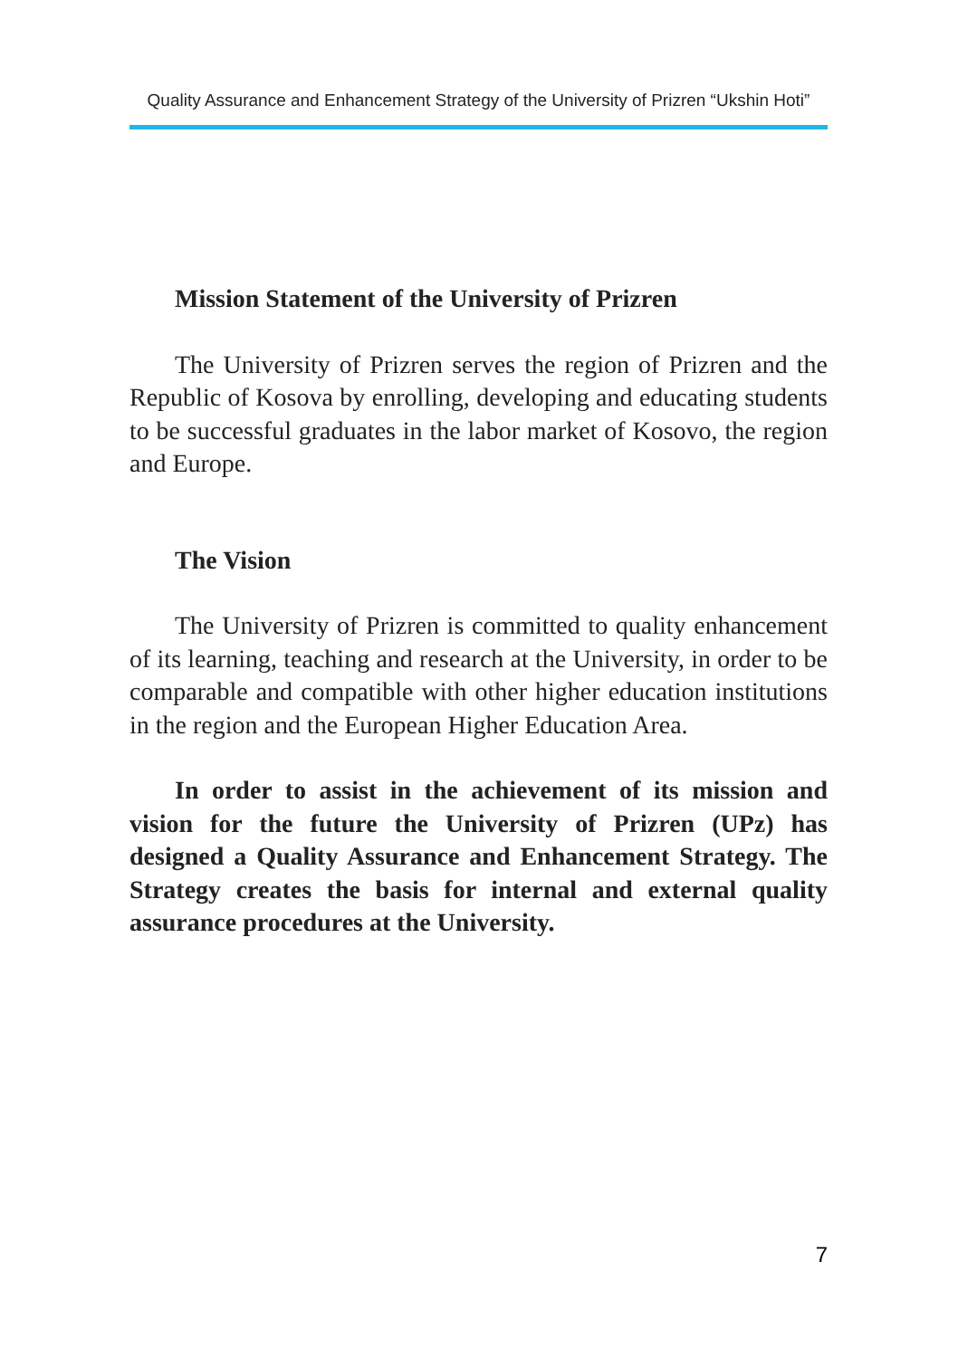Quality Assurance and Enhancement Strategy of the University of Prizren “Ukshin Hoti”
Mission Statement of the University of Prizren
The University of Prizren serves the region of Prizren and the Republic of Kosova by enrolling, developing and educating students to be successful graduates in the labor market of Kosovo, the region and Europe.
The Vision
The University of Prizren is committed to quality enhancement of its learning, teaching and research at the University, in order to be comparable and compatible with other higher education institutions in the region and the European Higher Education Area.
In order to assist in the achievement of its mission and vision for the future the University of Prizren (UPz) has designed a Quality Assurance and Enhancement Strategy. The Strategy creates the basis for internal and external quality assurance procedures at the University.
7